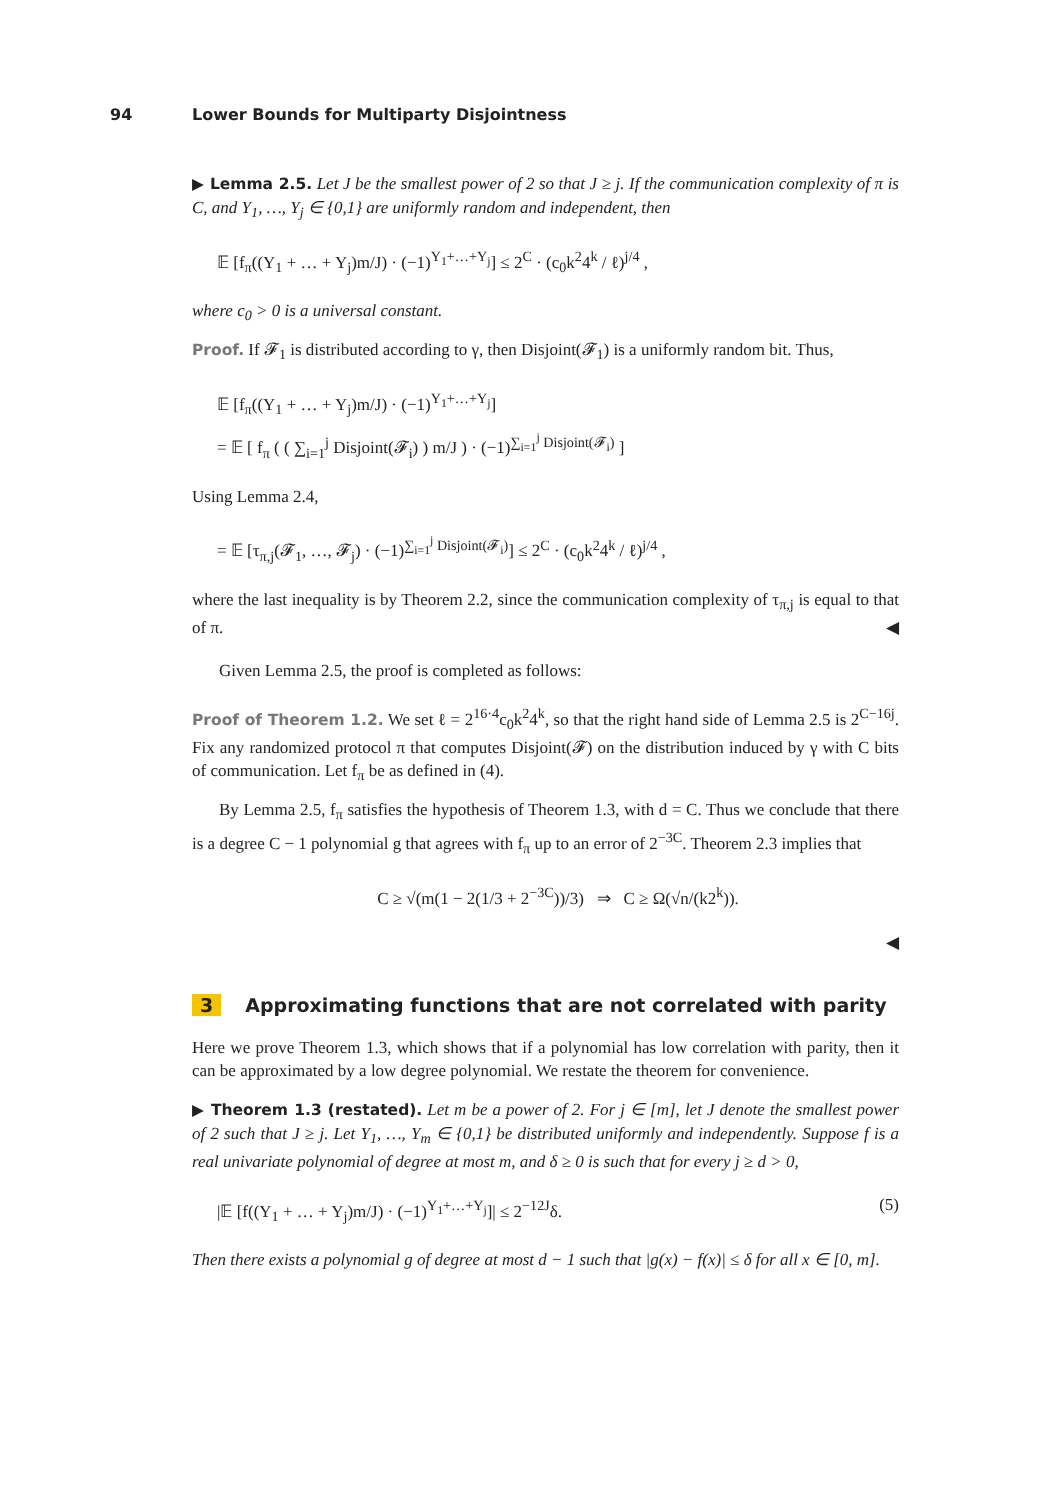94 Lower Bounds for Multiparty Disjointness
▶ Lemma 2.5. Let J be the smallest power of 2 so that J ≥ j. If the communication complexity of π is C, and Y<sub>1</sub>, …, Y<sub>j</sub> ∈ {0,1} are uniformly random and independent, then
𝔼 [f<sub>π</sub>((Y<sub>1</sub> + … + Y<sub>j</sub>)m/J) · (−1)<sup>Y<sub>1</sub>+…+Y<sub>j</sub></sup>] ≤ 2<sup>C</sup> · (c<sub>0</sub>k<sup>2</sup>4<sup>k</sup> / ℓ)<sup>j/4</sup> ,
where c<sub>0</sub> > 0 is a universal constant.
Proof. If 𝓕<sub>1</sub> is distributed according to γ, then Disjoint(𝓕<sub>1</sub>) is a uniformly random bit. Thus,
𝔼 [f<sub>π</sub>((Y<sub>1</sub> + … + Y<sub>j</sub>)m/J) · (−1)<sup>Y<sub>1</sub>+…+Y<sub>j</sub></sup>]
= 𝔼 [ f<sub>π</sub> ( ( ∑<sub>i=1</sub><sup>j</sup> Disjoint(𝓕<sub>i</sub>) ) m/J ) · (−1)<sup>∑<sub>i=1</sub><sup>j</sup> Disjoint(𝓕<sub>i</sub>)</sup> ]
Using Lemma 2.4,
= 𝔼 [τ<sub>π,j</sub>(𝓕<sub>1</sub>, …, 𝓕<sub>j</sub>) · (−1)<sup>∑<sub>i=1</sub><sup>j</sup> Disjoint(𝓕<sub>i</sub>)</sup>] ≤ 2<sup>C</sup> · (c<sub>0</sub>k<sup>2</sup>4<sup>k</sup> / ℓ)<sup>j/4</sup> ,
where the last inequality is by Theorem 2.2, since the communication complexity of τ<sub>π,j</sub> is equal to that of π. ◀
Given Lemma 2.5, the proof is completed as follows:
Proof of Theorem 1.2. We set ℓ = 2<sup>16·4</sup>c<sub>0</sub>k<sup>2</sup>4<sup>k</sup>, so that the right hand side of Lemma 2.5 is 2<sup>C−16j</sup>. Fix any randomized protocol π that computes Disjoint(𝓕) on the distribution induced by γ with C bits of communication. Let f<sub>π</sub> be as defined in (4).
By Lemma 2.5, f<sub>π</sub> satisfies the hypothesis of Theorem 1.3, with d = C. Thus we conclude that there is a degree C − 1 polynomial g that agrees with f<sub>π</sub> up to an error of 2<sup>−3C</sup>. Theorem 2.3 implies that
C ≥ √(m(1 − 2(1/3 + 2<sup>−3C</sup>))/3) ⇒ C ≥ Ω(√n/(k2<sup>k</sup>)).
◀
3 Approximating functions that are not correlated with parity
Here we prove Theorem 1.3, which shows that if a polynomial has low correlation with parity, then it can be approximated by a low degree polynomial. We restate the theorem for convenience.
▶ Theorem 1.3 (restated). Let m be a power of 2. For j ∈ [m], let J denote the smallest power of 2 such that J ≥ j. Let Y<sub>1</sub>, …, Y<sub>m</sub> ∈ {0,1} be distributed uniformly and independently. Suppose f is a real univariate polynomial of degree at most m, and δ ≥ 0 is such that for every j ≥ d > 0,
|𝔼 [f((Y<sub>1</sub> + … + Y<sub>j</sub>)m/J) · (−1)<sup>Y<sub>1</sub>+…+Y<sub>j</sub></sup>]| ≤ 2<sup>−12J</sup>δ. (5)
Then there exists a polynomial g of degree at most d − 1 such that |g(x) − f(x)| ≤ δ for all x ∈ [0, m].